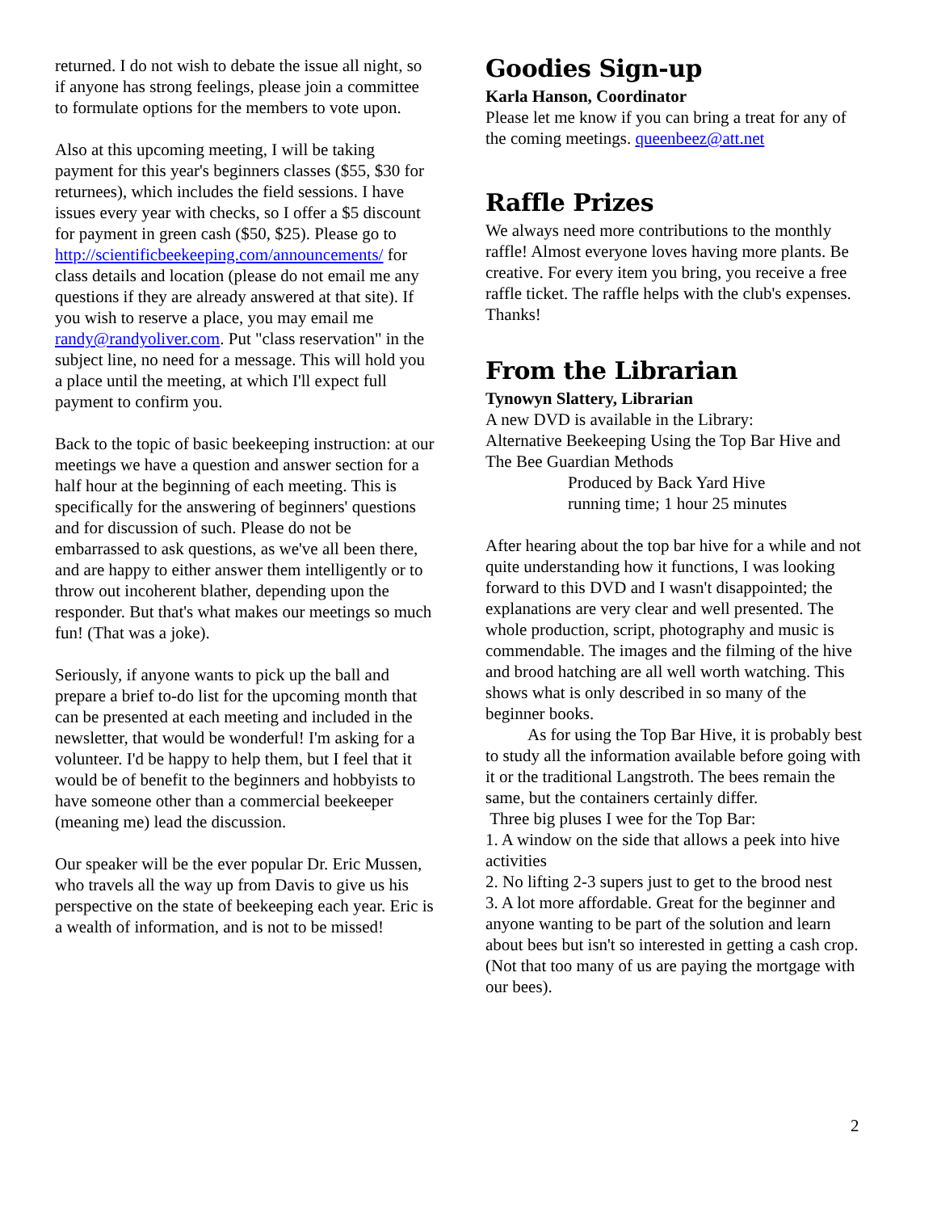returned. I do not wish to debate the issue all night, so if anyone has strong feelings, please join a committee to formulate options for the members to vote upon.
Also at this upcoming meeting, I will be taking payment for this year's beginners classes ($55, $30 for returnees), which includes the field sessions. I have issues every year with checks, so I offer a $5 discount for payment in green cash ($50, $25). Please go to http://scientificbeekeeping.com/announcements/ for class details and location (please do not email me any questions if they are already answered at that site). If you wish to reserve a place, you may email me randy@randyoliver.com. Put "class reservation" in the subject line, no need for a message. This will hold you a place until the meeting, at which I'll expect full payment to confirm you.
Back to the topic of basic beekeeping instruction: at our meetings we have a question and answer section for a half hour at the beginning of each meeting. This is specifically for the answering of beginners' questions and for discussion of such. Please do not be embarrassed to ask questions, as we've all been there, and are happy to either answer them intelligently or to throw out incoherent blather, depending upon the responder. But that's what makes our meetings so much fun! (That was a joke).
Seriously, if anyone wants to pick up the ball and prepare a brief to-do list for the upcoming month that can be presented at each meeting and included in the newsletter, that would be wonderful! I'm asking for a volunteer. I'd be happy to help them, but I feel that it would be of benefit to the beginners and hobbyists to have someone other than a commercial beekeeper (meaning me) lead the discussion.
Our speaker will be the ever popular Dr. Eric Mussen, who travels all the way up from Davis to give us his perspective on the state of beekeeping each year. Eric is a wealth of information, and is not to be missed!
Goodies Sign-up
Karla Hanson, Coordinator
Please let me know if you can bring a treat for any of the coming meetings. queenbeez@att.net
Raffle Prizes
We always need more contributions to the monthly raffle! Almost everyone loves having more plants. Be creative. For every item you bring, you receive a free raffle ticket. The raffle helps with the club's expenses. Thanks!
From the Librarian
Tynowyn Slattery, Librarian
A new DVD is available in the Library:
Alternative Beekeeping Using the Top Bar Hive and The Bee Guardian Methods
Produced by Back Yard Hive
running time; 1 hour 25 minutes
After hearing about the top bar hive for a while and not quite understanding how it functions, I was looking forward to this DVD and I wasn't disappointed; the explanations are very clear and well presented. The whole production, script, photography and music is commendable. The images and the filming of the hive and brood hatching are all well worth watching. This shows what is only described in so many of the beginner books.
As for using the Top Bar Hive, it is probably best to study all the information available before going with it or the traditional Langstroth. The bees remain the same, but the containers certainly differ.
Three big pluses I wee for the Top Bar:
1. A window on the side that allows a peek into hive activities
2. No lifting 2-3 supers just to get to the brood nest
3. A lot more affordable. Great for the beginner and anyone wanting to be part of the solution and learn about bees but isn't so interested in getting a cash crop. (Not that too many of us are paying the mortgage with our bees).
2